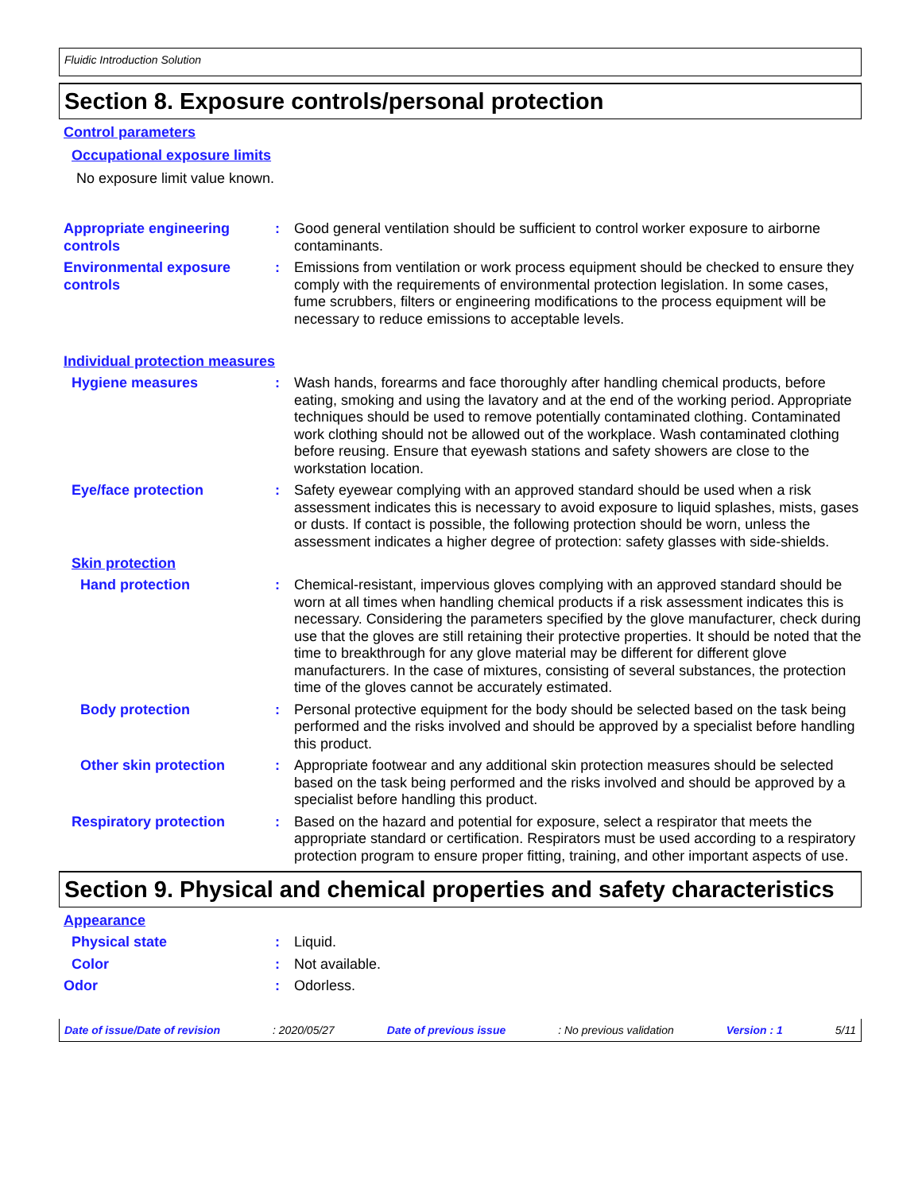Fluidic Introduction Solution
Section 8. Exposure controls/personal protection
Control parameters
Occupational exposure limits
No exposure limit value known.
Appropriate engineering controls
: Good general ventilation should be sufficient to control worker exposure to airborne contaminants.
Environmental exposure controls
: Emissions from ventilation or work process equipment should be checked to ensure they comply with the requirements of environmental protection legislation. In some cases, fume scrubbers, filters or engineering modifications to the process equipment will be necessary to reduce emissions to acceptable levels.
Individual protection measures
Hygiene measures : Wash hands, forearms and face thoroughly after handling chemical products, before eating, smoking and using the lavatory and at the end of the working period. Appropriate techniques should be used to remove potentially contaminated clothing. Contaminated work clothing should not be allowed out of the workplace. Wash contaminated clothing before reusing. Ensure that eyewash stations and safety showers are close to the workstation location.
Eye/face protection : Safety eyewear complying with an approved standard should be used when a risk assessment indicates this is necessary to avoid exposure to liquid splashes, mists, gases or dusts. If contact is possible, the following protection should be worn, unless the assessment indicates a higher degree of protection: safety glasses with side-shields.
Skin protection
Hand protection : Chemical-resistant, impervious gloves complying with an approved standard should be worn at all times when handling chemical products if a risk assessment indicates this is necessary. Considering the parameters specified by the glove manufacturer, check during use that the gloves are still retaining their protective properties. It should be noted that the time to breakthrough for any glove material may be different for different glove manufacturers. In the case of mixtures, consisting of several substances, the protection time of the gloves cannot be accurately estimated.
Body protection : Personal protective equipment for the body should be selected based on the task being performed and the risks involved and should be approved by a specialist before handling this product.
Other skin protection : Appropriate footwear and any additional skin protection measures should be selected based on the task being performed and the risks involved and should be approved by a specialist before handling this product.
Respiratory protection : Based on the hazard and potential for exposure, select a respirator that meets the appropriate standard or certification. Respirators must be used according to a respiratory protection program to ensure proper fitting, training, and other important aspects of use.
Section 9. Physical and chemical properties and safety characteristics
Appearance
Physical state : Liquid.
Color : Not available.
Odor : Odorless.
Date of issue/Date of revision: 2020/05/27 Date of previous issue: No previous validation Version : 1 5/11